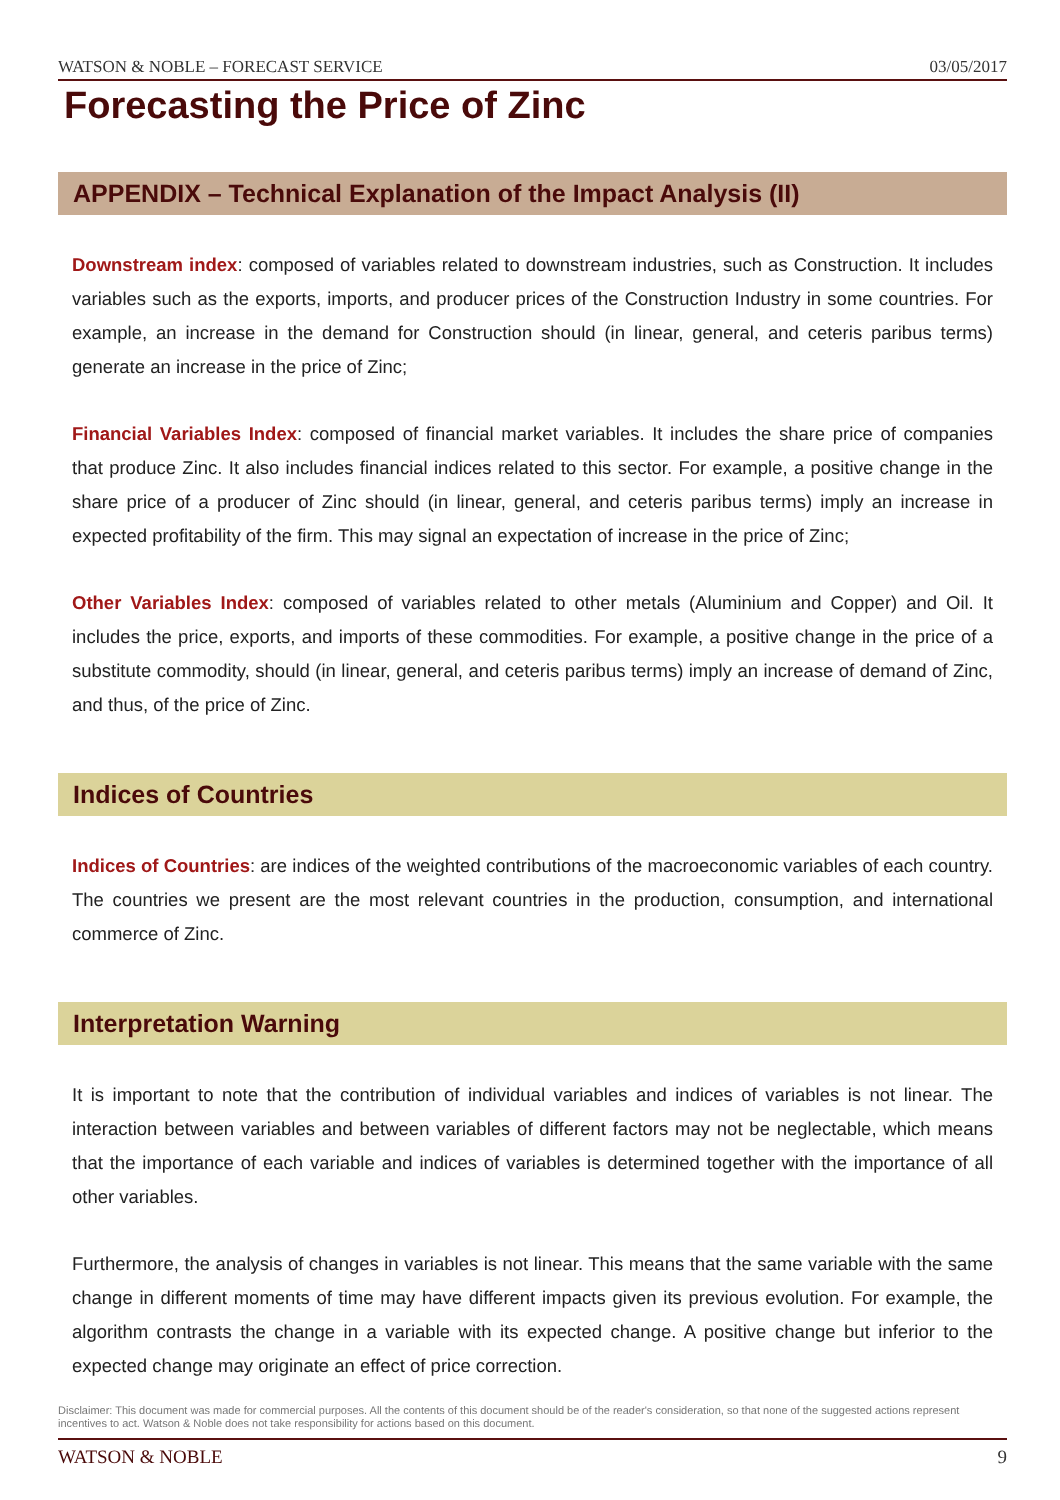WATSON & NOBLE – FORECAST SERVICE 03/05/2017
Forecasting the Price of Zinc
APPENDIX – Technical Explanation of the Impact Analysis (II)
Downstream index: composed of variables related to downstream industries, such as Construction. It includes variables such as the exports, imports, and producer prices of the Construction Industry in some countries. For example, an increase in the demand for Construction should (in linear, general, and ceteris paribus terms) generate an increase in the price of Zinc;
Financial Variables Index: composed of financial market variables. It includes the share price of companies that produce Zinc. It also includes financial indices related to this sector. For example, a positive change in the share price of a producer of Zinc should (in linear, general, and ceteris paribus terms) imply an increase in expected profitability of the firm. This may signal an expectation of increase in the price of Zinc;
Other Variables Index: composed of variables related to other metals (Aluminium and Copper) and Oil. It includes the price, exports, and imports of these commodities. For example, a positive change in the price of a substitute commodity, should (in linear, general, and ceteris paribus terms) imply an increase of demand of Zinc, and thus, of the price of Zinc.
Indices of Countries
Indices of Countries: are indices of the weighted contributions of the macroeconomic variables of each country. The countries we present are the most relevant countries in the production, consumption, and international commerce of Zinc.
Interpretation Warning
It is important to note that the contribution of individual variables and indices of variables is not linear. The interaction between variables and between variables of different factors may not be neglectable, which means that the importance of each variable and indices of variables is determined together with the importance of all other variables.
Furthermore, the analysis of changes in variables is not linear. This means that the same variable with the same change in different moments of time may have different impacts given its previous evolution. For example, the algorithm contrasts the change in a variable with its expected change. A positive change but inferior to the expected change may originate an effect of price correction.
Disclaimer: This document was made for commercial purposes. All the contents of this document should be of the reader's consideration, so that none of the suggested actions represent incentives to act. Watson & Noble does not take responsibility for actions based on this document.
WATSON & NOBLE 9